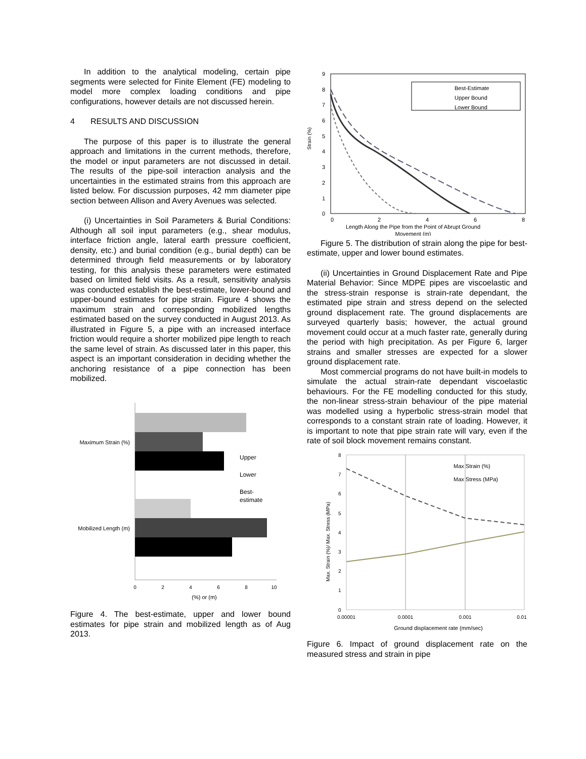In addition to the analytical modeling, certain pipe segments were selected for Finite Element (FE) modeling to model more complex loading conditions and pipe configurations, however details are not discussed herein.
4 RESULTS AND DISCUSSION
The purpose of this paper is to illustrate the general approach and limitations in the current methods, therefore, the model or input parameters are not discussed in detail. The results of the pipe-soil interaction analysis and the uncertainties in the estimated strains from this approach are listed below. For discussion purposes, 42 mm diameter pipe section between Allison and Avery Avenues was selected.
(i) Uncertainties in Soil Parameters & Burial Conditions: Although all soil input parameters (e.g., shear modulus, interface friction angle, lateral earth pressure coefficient, density, etc.) and burial condition (e.g., burial depth) can be determined through field measurements or by laboratory testing, for this analysis these parameters were estimated based on limited field visits. As a result, sensitivity analysis was conducted establish the best-estimate, lower-bound and upper-bound estimates for pipe strain. Figure 4 shows the maximum strain and corresponding mobilized lengths estimated based on the survey conducted in August 2013. As illustrated in Figure 5, a pipe with an increased interface friction would require a shorter mobilized pipe length to reach the same level of strain. As discussed later in this paper, this aspect is an important consideration in deciding whether the anchoring resistance of a pipe connection has been mobilized.
Maximum Strain (%)
Mobilized Length (m)
Upper
Lower
Best-
estimate
0
2
4
6
8
10
(%) or (m)
Figure 4. The best-estimate, upper and lower bound estimates for pipe strain and mobilized length as of Aug 2013.
9
8
7
6
5
4
3
2
1
0
Strain (%)
Best-Estimate
Upper Bound
Lower Bound
0
2
4
6
8
Length Along the Pipe from the Point of Abrupt Ground
Movement (m)
Figure 5. The distribution of strain along the pipe for best-estimate, upper and lower bound estimates.
(ii) Uncertainties in Ground Displacement Rate and Pipe Material Behavior: Since MDPE pipes are viscoelastic and the stress-strain response is strain-rate dependant, the estimated pipe strain and stress depend on the selected ground displacement rate. The ground displacements are surveyed quarterly basis; however, the actual ground movement could occur at a much faster rate, generally during the period with high precipitation. As per Figure 6, larger strains and smaller stresses are expected for a slower ground displacement rate.
Most commercial programs do not have built-in models to simulate the actual strain-rate dependant viscoelastic behaviours. For the FE modelling conducted for this study, the non-linear stress-strain behaviour of the pipe material was modelled using a hyperbolic stress-strain model that corresponds to a constant strain rate of loading. However, it is important to note that pipe strain rate will vary, even if the rate of soil block movement remains constant.
8
7
6
5
4
3
2
1
0
Max. Strain (%)/ Max. Stress (MPa)
Max Strain (%)
Max Stress (MPa)
0.00001
0.0001
0.001
0.01
Ground displacement rate (mm/sec)
Figure 6. Impact of ground displacement rate on the measured stress and strain in pipe